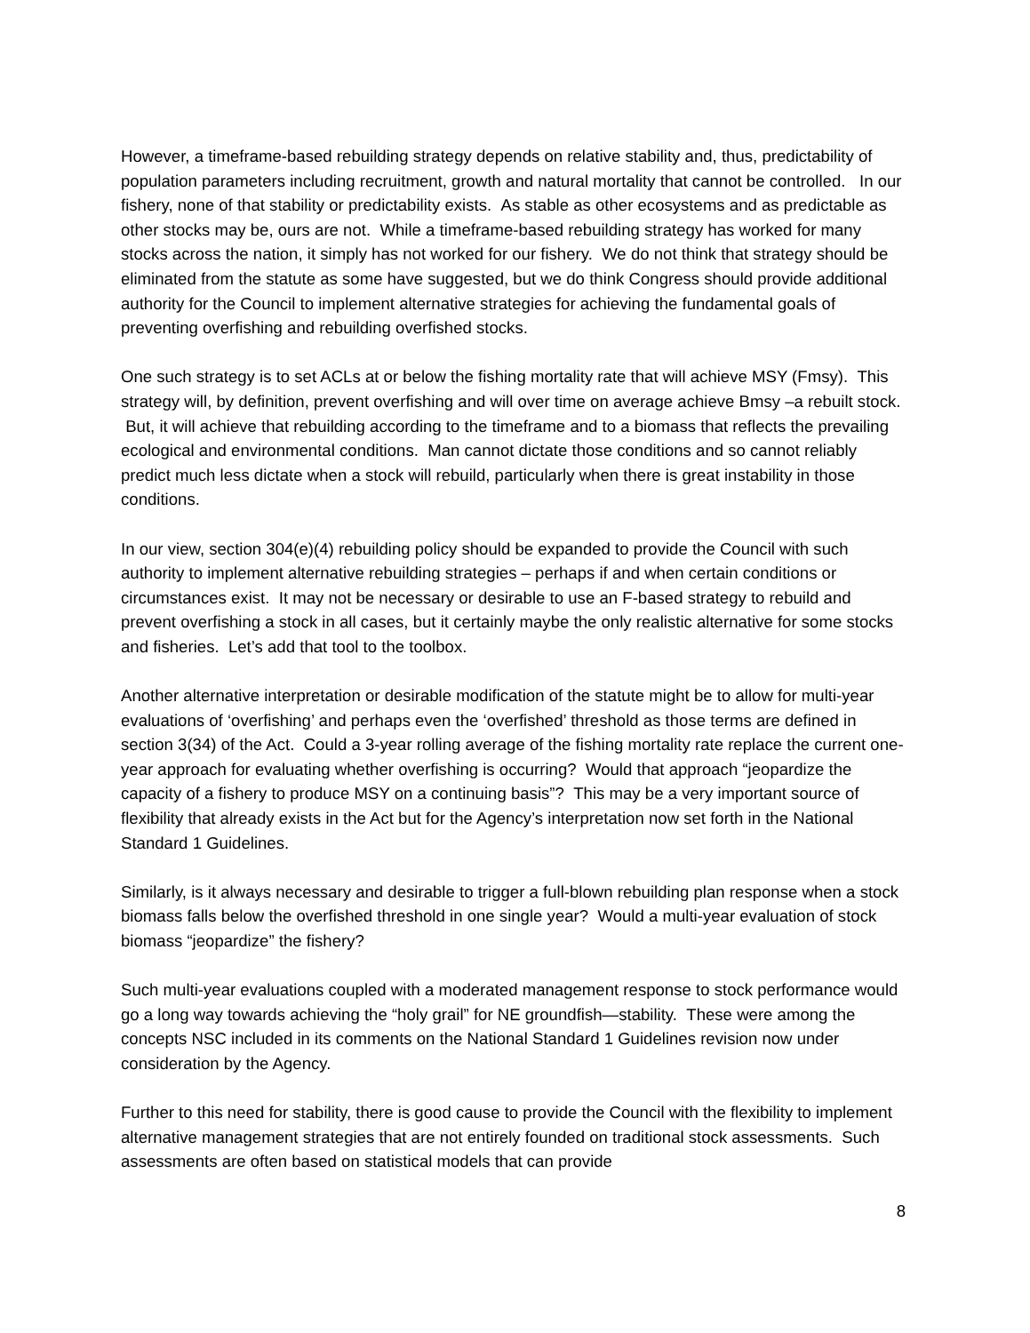However, a timeframe-based rebuilding strategy depends on relative stability and, thus, predictability of population parameters including recruitment, growth and natural mortality that cannot be controlled. In our fishery, none of that stability or predictability exists. As stable as other ecosystems and as predictable as other stocks may be, ours are not. While a timeframe-based rebuilding strategy has worked for many stocks across the nation, it simply has not worked for our fishery. We do not think that strategy should be eliminated from the statute as some have suggested, but we do think Congress should provide additional authority for the Council to implement alternative strategies for achieving the fundamental goals of preventing overfishing and rebuilding overfished stocks.
One such strategy is to set ACLs at or below the fishing mortality rate that will achieve MSY (Fmsy). This strategy will, by definition, prevent overfishing and will over time on average achieve Bmsy –a rebuilt stock. But, it will achieve that rebuilding according to the timeframe and to a biomass that reflects the prevailing ecological and environmental conditions. Man cannot dictate those conditions and so cannot reliably predict much less dictate when a stock will rebuild, particularly when there is great instability in those conditions.
In our view, section 304(e)(4) rebuilding policy should be expanded to provide the Council with such authority to implement alternative rebuilding strategies – perhaps if and when certain conditions or circumstances exist. It may not be necessary or desirable to use an F-based strategy to rebuild and prevent overfishing a stock in all cases, but it certainly maybe the only realistic alternative for some stocks and fisheries. Let’s add that tool to the toolbox.
Another alternative interpretation or desirable modification of the statute might be to allow for multi-year evaluations of ‘overfishing’ and perhaps even the ‘overfished’ threshold as those terms are defined in section 3(34) of the Act. Could a 3-year rolling average of the fishing mortality rate replace the current one-year approach for evaluating whether overfishing is occurring? Would that approach “jeopardize the capacity of a fishery to produce MSY on a continuing basis”? This may be a very important source of flexibility that already exists in the Act but for the Agency’s interpretation now set forth in the National Standard 1 Guidelines.
Similarly, is it always necessary and desirable to trigger a full-blown rebuilding plan response when a stock biomass falls below the overfished threshold in one single year? Would a multi-year evaluation of stock biomass “jeopardize” the fishery?
Such multi-year evaluations coupled with a moderated management response to stock performance would go a long way towards achieving the “holy grail” for NE groundfish—stability. These were among the concepts NSC included in its comments on the National Standard 1 Guidelines revision now under consideration by the Agency.
Further to this need for stability, there is good cause to provide the Council with the flexibility to implement alternative management strategies that are not entirely founded on traditional stock assessments. Such assessments are often based on statistical models that can provide
8